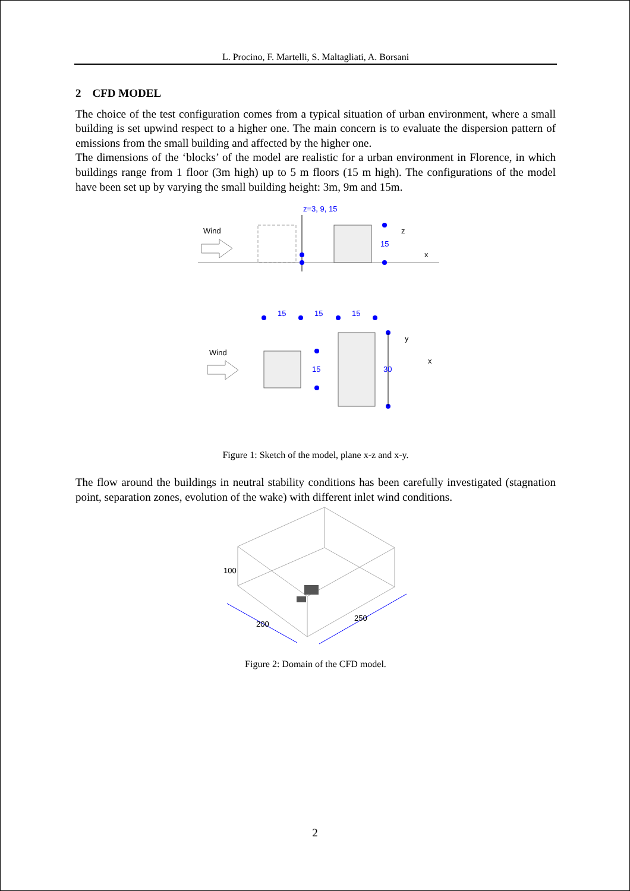L. Procino, F. Martelli, S. Maltagliati, A. Borsani
2 CFD MODEL
The choice of the test configuration comes from a typical situation of urban environment, where a small building is set upwind respect to a higher one. The main concern is to evaluate the dispersion pattern of emissions from the small building and affected by the higher one.
The dimensions of the ‘blocks’ of the model are realistic for a urban environment in Florence, in which buildings range from 1 floor (3m high) up to 5 m floors (15 m high). The configurations of the model have been set up by varying the small building height: 3m, 9m and 15m.
z=3, 9, 15
Wind
15
z
x
15
15
15
Wind
15
30
y
x
Figure 1: Sketch of the model, plane x-z and x-y.
The flow around the buildings in neutral stability conditions has been carefully investigated (stagnation point, separation zones, evolution of the wake) with different inlet wind conditions.
100
200
250
Figure 2: Domain of the CFD model.
2